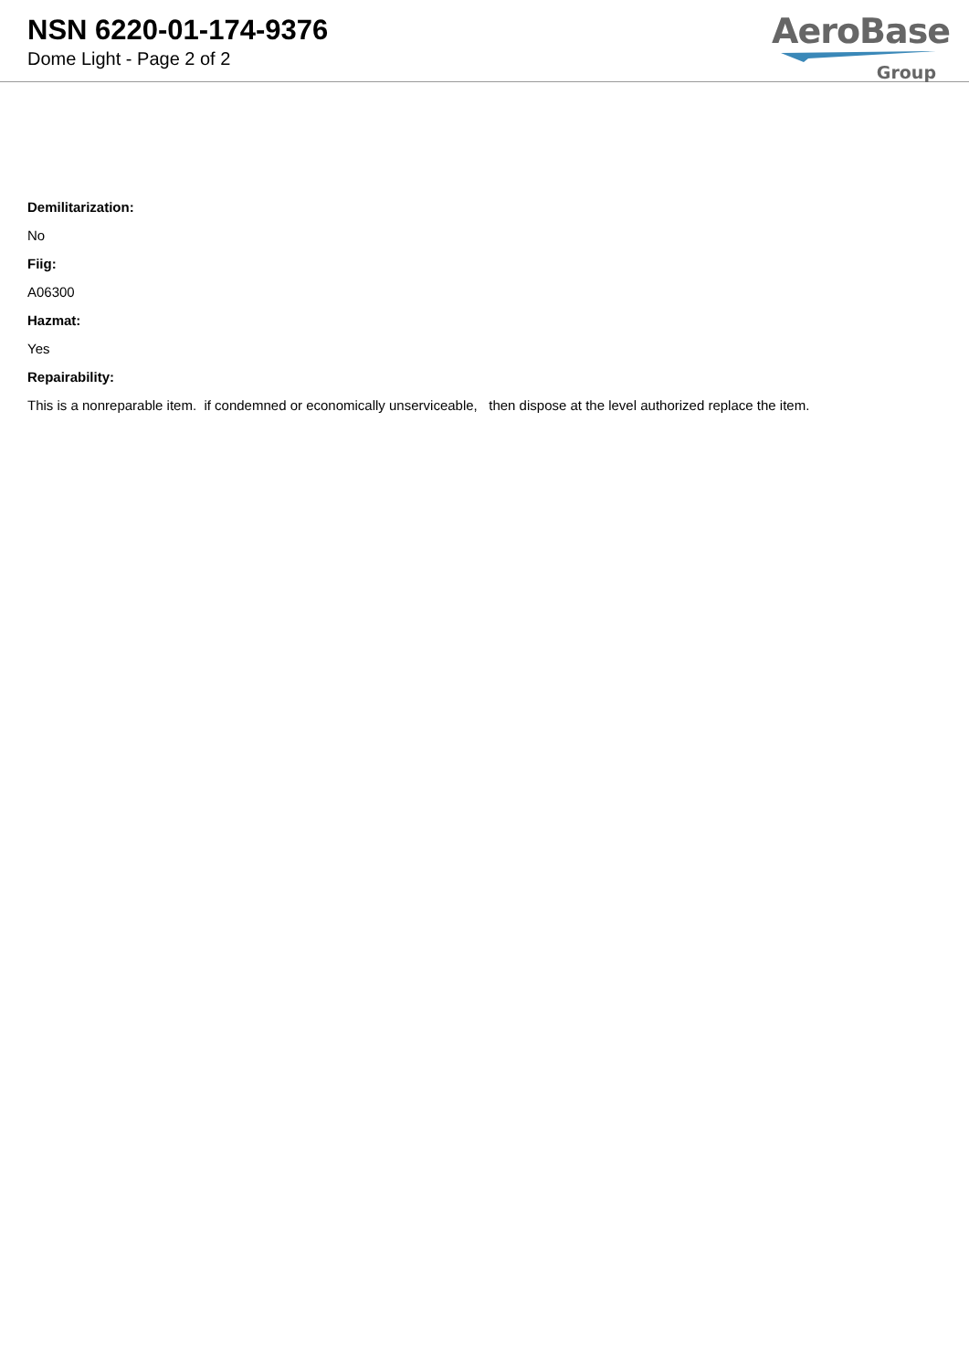NSN 6220-01-174-9376
Dome Light - Page 2 of 2
AeroBase
Group
Demilitarization:
No
Fiig:
A06300
Hazmat:
Yes
Repairability:
This is a nonreparable item. if condemned or economically unserviceable, then dispose at the level authorized replace the item.